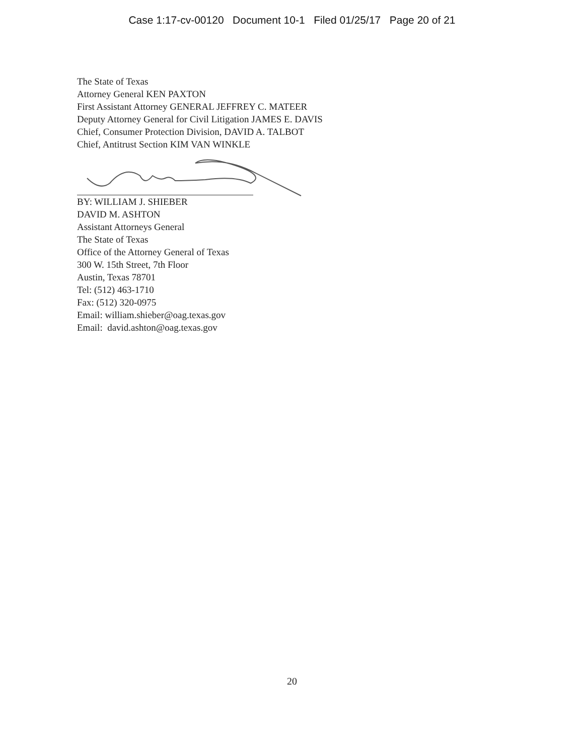Case 1:17-cv-00120 Document 10-1 Filed 01/25/17 Page 20 of 21
The State of Texas
Attorney General KEN PAXTON
First Assistant Attorney GENERAL JEFFREY C. MATEER
Deputy Attorney General for Civil Litigation JAMES E. DAVIS
Chief, Consumer Protection Division, DAVID A. TALBOT
Chief, Antitrust Section KIM VAN WINKLE
BY: WILLIAM J. SHIEBER
DAVID M. ASHTON
Assistant Attorneys General
The State of Texas
Office of the Attorney General of Texas
300 W. 15th Street, 7th Floor
Austin, Texas 78701
Tel: (512) 463-1710
Fax: (512) 320-0975
Email: william.shieber@oag.texas.gov
Email: david.ashton@oag.texas.gov
20